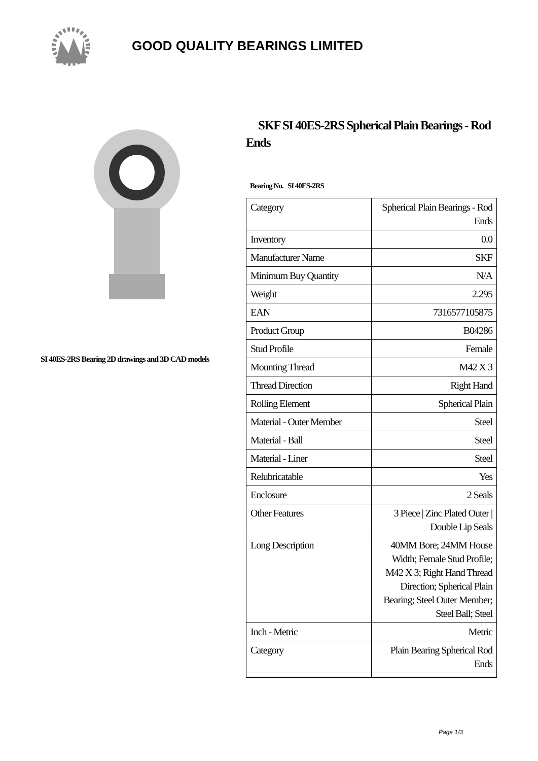GOOD QUALITY BEARINGS LIMITED
SI 40ES-2RS Bearing 2D drawings and 3D CAD models
SKF SI 40ES-2RS Spherical Plain Bearings - Rod Ends
Bearing No. SI 40ES-2RS
| Category | Spherical Plain Bearings - Rod Ends |
| Inventory | 0.0 |
| Manufacturer Name | SKF |
| Minimum Buy Quantity | N/A |
| Weight | 2.295 |
| EAN | 7316577105875 |
| Product Group | B04286 |
| Stud Profile | Female |
| Mounting Thread | M42 X 3 |
| Thread Direction | Right Hand |
| Rolling Element | Spherical Plain |
| Material - Outer Member | Steel |
| Material - Ball | Steel |
| Material - Liner | Steel |
| Relubricatable | Yes |
| Enclosure | 2 Seals |
| Other Features | 3 Piece / Zinc Plated Outer / Double Lip Seals |
| Long Description | 40MM Bore; 24MM House Width; Female Stud Profile; M42 X 3; Right Hand Thread Direction; Spherical Plain Bearing; Steel Outer Member; Steel Ball; Steel |
| Inch - Metric | Metric |
| Category | Plain Bearing Spherical Rod Ends |
Page 1/3